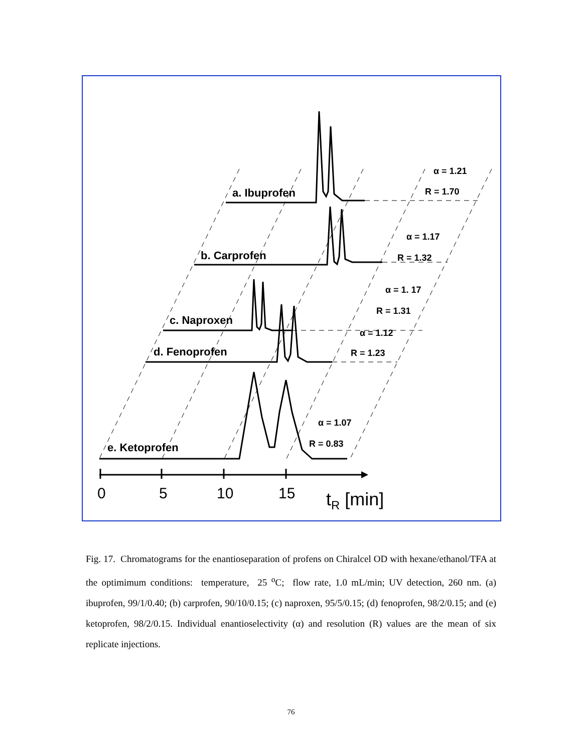a. Ibuprofen
b. Carprofen
c. Naproxen
d. Fenoprofen
e. Ketoprofen
α = 1.21
R = 1.70
α = 1.17
R = 1.32
α = 1. 17
R = 1.31
α = 1.12
R = 1.23
α = 1.07
R = 0.83
0
5
10
15
tR [min]
Fig. 17. Chromatograms for the enantioseparation of profens on Chiralcel OD with hexane/ethanol/TFA at the optimimum conditions: temperature, 25 <sup>o</sup>C; flow rate, 1.0 mL/min; UV detection, 260 nm. (a) ibuprofen, 99/1/0.40; (b) carprofen, 90/10/0.15; (c) naproxen, 95/5/0.15; (d) fenoprofen, 98/2/0.15; and (e) ketoprofen, 98/2/0.15. Individual enantioselectivity (α) and resolution (R) values are the mean of six replicate injections.
76